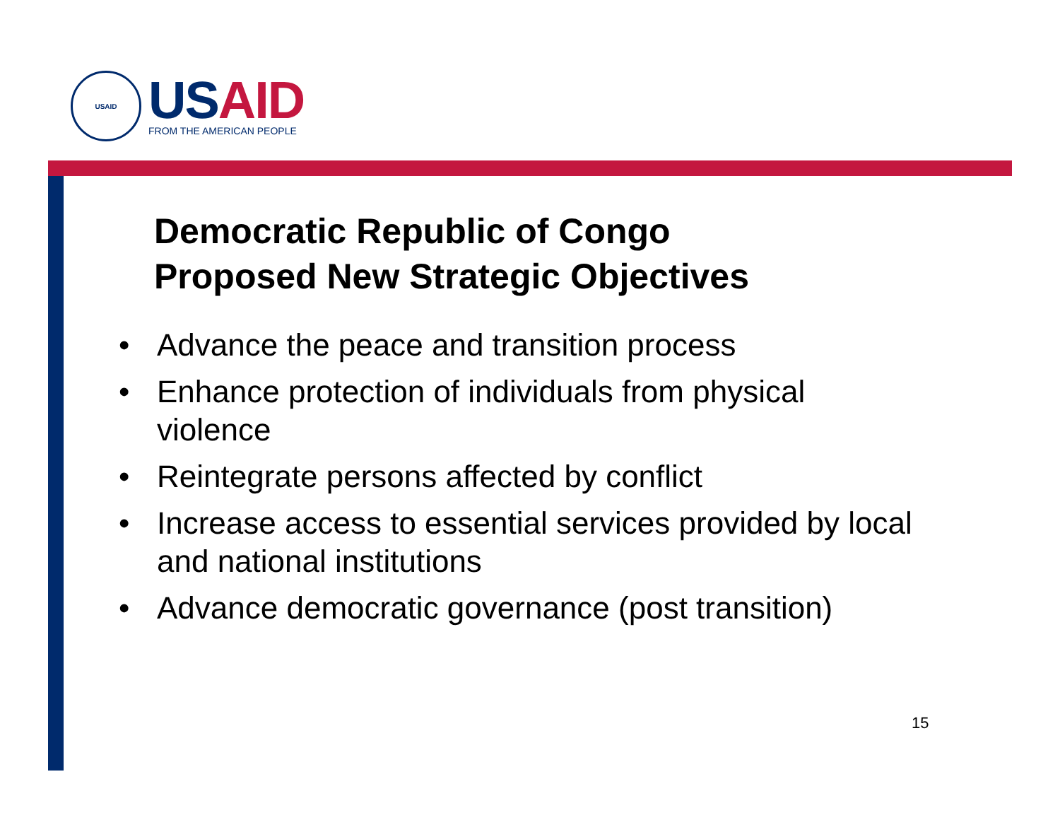USAID
USAID
FROM THE AMERICAN PEOPLE
Democratic Republic of Congo
Proposed New Strategic Objectives
• Advance the peace and transition process
• Enhance protection of individuals from physical violence
• Reintegrate persons affected by conflict
• Increase access to essential services provided by local and national institutions
• Advance democratic governance (post transition)
15